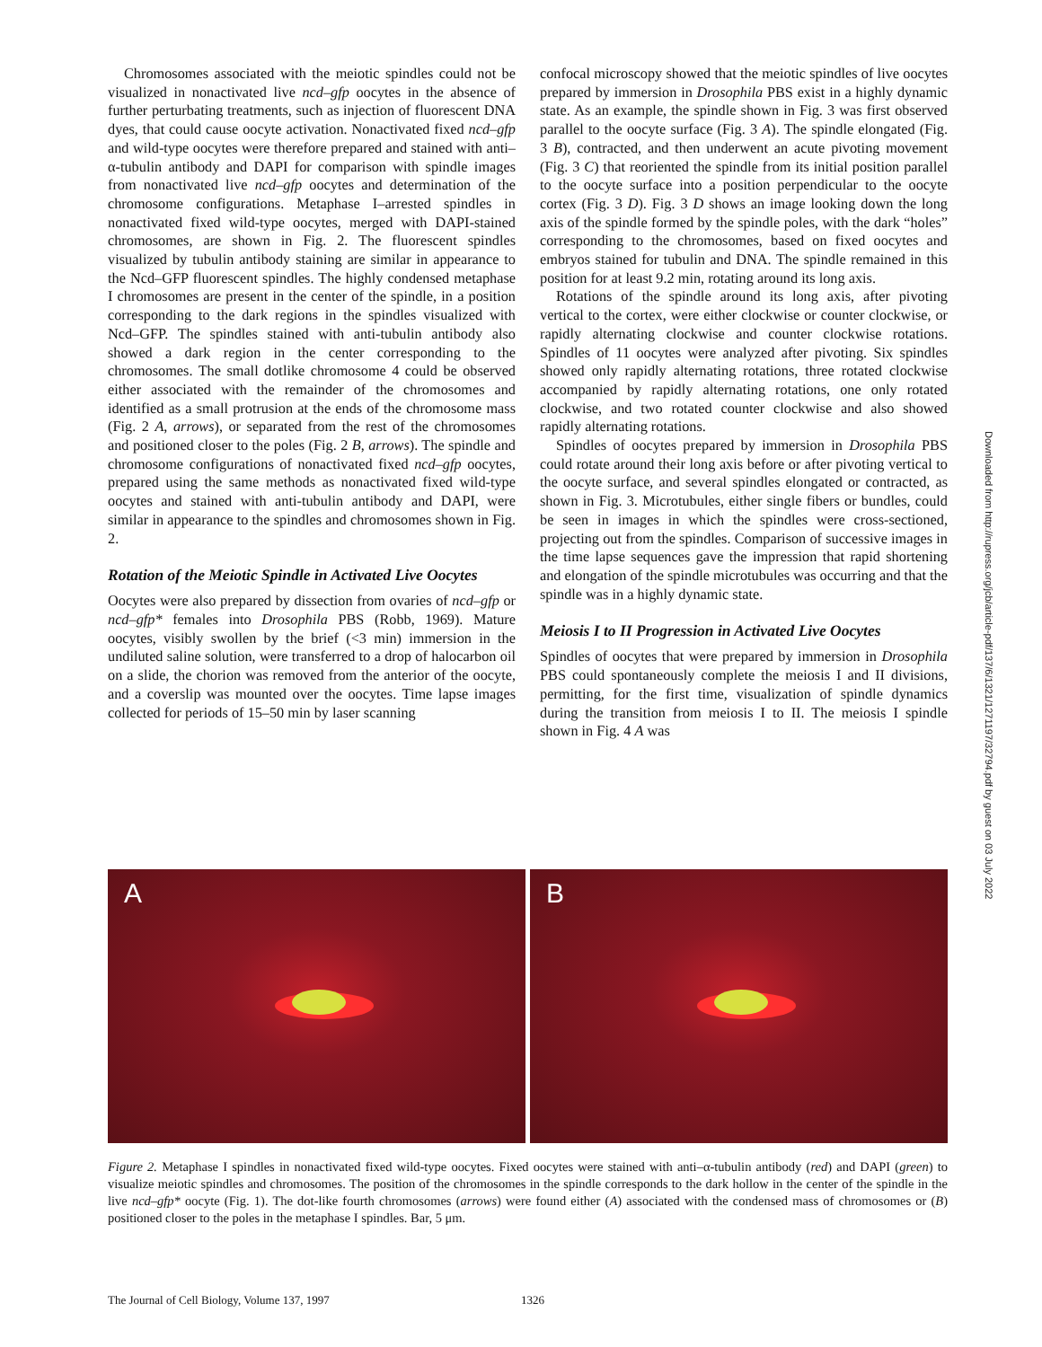Chromosomes associated with the meiotic spindles could not be visualized in nonactivated live ncd–gfp oocytes in the absence of further perturbating treatments, such as injection of fluorescent DNA dyes, that could cause oocyte activation. Nonactivated fixed ncd–gfp and wild-type oocytes were therefore prepared and stained with anti–α-tubulin antibody and DAPI for comparison with spindle images from nonactivated live ncd–gfp oocytes and determination of the chromosome configurations. Metaphase I–arrested spindles in nonactivated fixed wild-type oocytes, merged with DAPI-stained chromosomes, are shown in Fig. 2. The fluorescent spindles visualized by tubulin antibody staining are similar in appearance to the Ncd–GFP fluorescent spindles. The highly condensed metaphase I chromosomes are present in the center of the spindle, in a position corresponding to the dark regions in the spindles visualized with Ncd–GFP. The spindles stained with anti-tubulin antibody also showed a dark region in the center corresponding to the chromosomes. The small dotlike chromosome 4 could be observed either associated with the remainder of the chromosomes and identified as a small protrusion at the ends of the chromosome mass (Fig. 2 A, arrows), or separated from the rest of the chromosomes and positioned closer to the poles (Fig. 2 B, arrows). The spindle and chromosome configurations of nonactivated fixed ncd–gfp oocytes, prepared using the same methods as nonactivated fixed wild-type oocytes and stained with anti-tubulin antibody and DAPI, were similar in appearance to the spindles and chromosomes shown in Fig. 2.
Rotation of the Meiotic Spindle in Activated Live Oocytes
Oocytes were also prepared by dissection from ovaries of ncd–gfp or ncd–gfp* females into Drosophila PBS (Robb, 1969). Mature oocytes, visibly swollen by the brief (<3 min) immersion in the undiluted saline solution, were transferred to a drop of halocarbon oil on a slide, the chorion was removed from the anterior of the oocyte, and a coverslip was mounted over the oocytes. Time lapse images collected for periods of 15–50 min by laser scanning
confocal microscopy showed that the meiotic spindles of live oocytes prepared by immersion in Drosophila PBS exist in a highly dynamic state. As an example, the spindle shown in Fig. 3 was first observed parallel to the oocyte surface (Fig. 3 A). The spindle elongated (Fig. 3 B), contracted, and then underwent an acute pivoting movement (Fig. 3 C) that reoriented the spindle from its initial position parallel to the oocyte surface into a position perpendicular to the oocyte cortex (Fig. 3 D). Fig. 3 D shows an image looking down the long axis of the spindle formed by the spindle poles, with the dark “holes” corresponding to the chromosomes, based on fixed oocytes and embryos stained for tubulin and DNA. The spindle remained in this position for at least 9.2 min, rotating around its long axis.
Rotations of the spindle around its long axis, after pivoting vertical to the cortex, were either clockwise or counter clockwise, or rapidly alternating clockwise and counter clockwise rotations. Spindles of 11 oocytes were analyzed after pivoting. Six spindles showed only rapidly alternating rotations, three rotated clockwise accompanied by rapidly alternating rotations, one only rotated clockwise, and two rotated counter clockwise and also showed rapidly alternating rotations.
Spindles of oocytes prepared by immersion in Drosophila PBS could rotate around their long axis before or after pivoting vertical to the oocyte surface, and several spindles elongated or contracted, as shown in Fig. 3. Microtubules, either single fibers or bundles, could be seen in images in which the spindles were cross-sectioned, projecting out from the spindles. Comparison of successive images in the time lapse sequences gave the impression that rapid shortening and elongation of the spindle microtubules was occurring and that the spindle was in a highly dynamic state.
Meiosis I to II Progression in Activated Live Oocytes
Spindles of oocytes that were prepared by immersion in Drosophila PBS could spontaneously complete the meiosis I and II divisions, permitting, for the first time, visualization of spindle dynamics during the transition from meiosis I to II. The meiosis I spindle shown in Fig. 4 A was
Downloaded from http://rupress.org/jcb/article-pdf/137/6/1321/1271197/32794.pdf by guest on 03 July 2022
A
B
Figure 2. Metaphase I spindles in nonactivated fixed wild-type oocytes. Fixed oocytes were stained with anti–α-tubulin antibody (red) and DAPI (green) to visualize meiotic spindles and chromosomes. The position of the chromosomes in the spindle corresponds to the dark hollow in the center of the spindle in the live ncd–gfp* oocyte (Fig. 1). The dot-like fourth chromosomes (arrows) were found either (A) associated with the condensed mass of chromosomes or (B) positioned closer to the poles in the metaphase I spindles. Bar, 5 μm.
The Journal of Cell Biology, Volume 137, 1997
1326